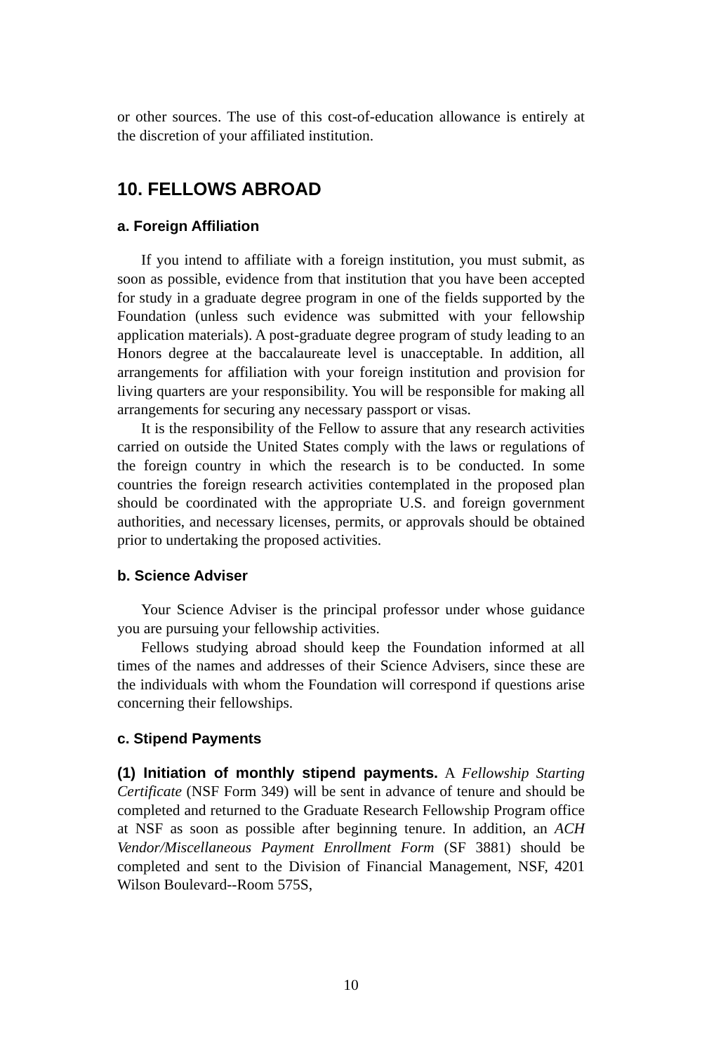or other sources. The use of this cost-of-education allowance is entirely at the discretion of your affiliated institution.
10. FELLOWS ABROAD
a. Foreign Affiliation
If you intend to affiliate with a foreign institution, you must submit, as soon as possible, evidence from that institution that you have been accepted for study in a graduate degree program in one of the fields supported by the Foundation (unless such evidence was submitted with your fellowship application materials). A post-graduate degree program of study leading to an Honors degree at the baccalaureate level is unacceptable. In addition, all arrangements for affiliation with your foreign institution and provision for living quarters are your responsibility. You will be responsible for making all arrangements for securing any necessary passport or visas.
It is the responsibility of the Fellow to assure that any research activities carried on outside the United States comply with the laws or regulations of the foreign country in which the research is to be conducted. In some countries the foreign research activities contemplated in the proposed plan should be coordinated with the appropriate U.S. and foreign government authorities, and necessary licenses, permits, or approvals should be obtained prior to undertaking the proposed activities.
b. Science Adviser
Your Science Adviser is the principal professor under whose guidance you are pursuing your fellowship activities.
Fellows studying abroad should keep the Foundation informed at all times of the names and addresses of their Science Advisers, since these are the individuals with whom the Foundation will correspond if questions arise concerning their fellowships.
c. Stipend Payments
(1) Initiation of monthly stipend payments. A Fellowship Starting Certificate (NSF Form 349) will be sent in advance of tenure and should be completed and returned to the Graduate Research Fellowship Program office at NSF as soon as possible after beginning tenure. In addition, an ACH Vendor/Miscellaneous Payment Enrollment Form (SF 3881) should be completed and sent to the Division of Financial Management, NSF, 4201 Wilson Boulevard--Room 575S,
10